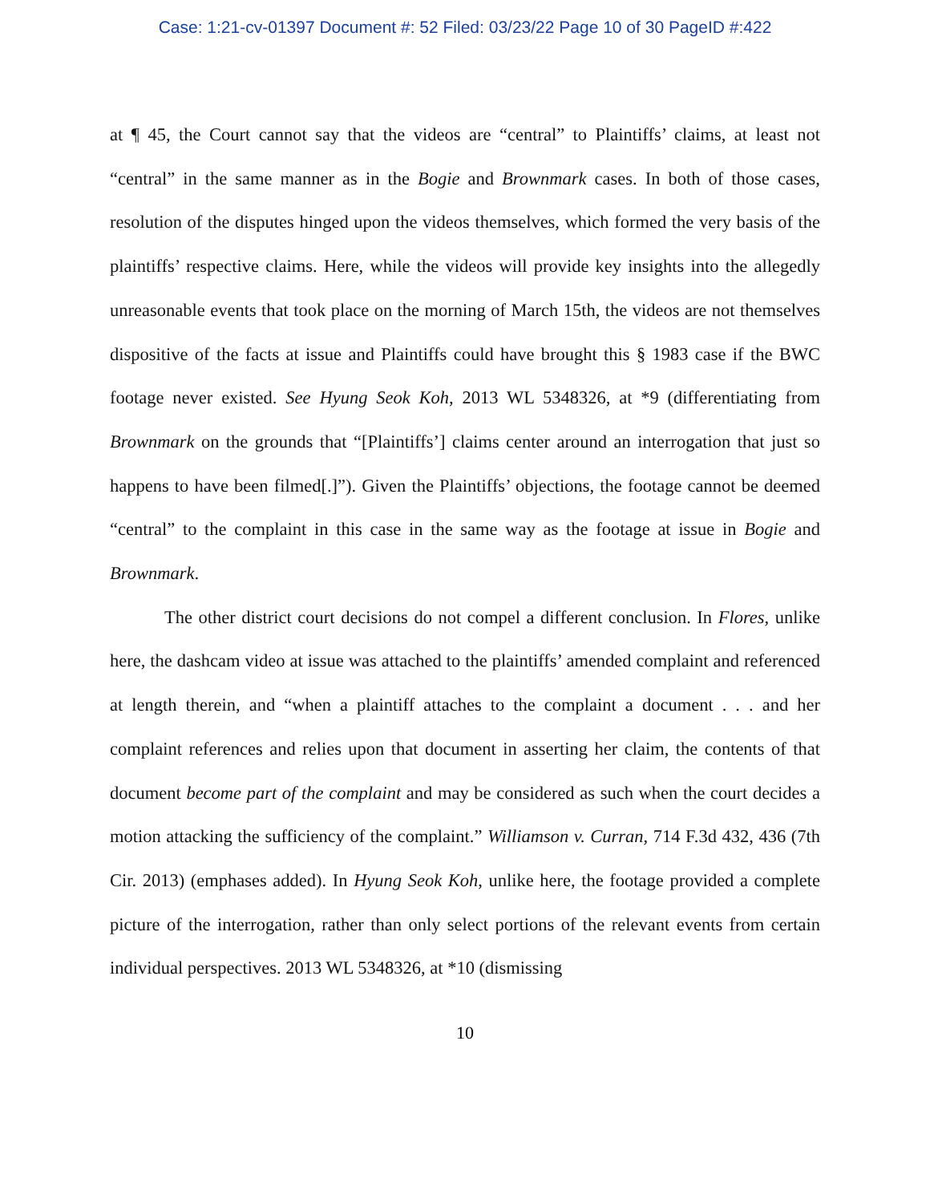Case: 1:21-cv-01397 Document #: 52 Filed: 03/23/22 Page 10 of 30 PageID #:422
at ¶ 45, the Court cannot say that the videos are “central” to Plaintiffs’ claims, at least not “central” in the same manner as in the Bogie and Brownmark cases. In both of those cases, resolution of the disputes hinged upon the videos themselves, which formed the very basis of the plaintiffs’ respective claims. Here, while the videos will provide key insights into the allegedly unreasonable events that took place on the morning of March 15th, the videos are not themselves dispositive of the facts at issue and Plaintiffs could have brought this § 1983 case if the BWC footage never existed. See Hyung Seok Koh, 2013 WL 5348326, at *9 (differentiating from Brownmark on the grounds that “[Plaintiffs’] claims center around an interrogation that just so happens to have been filmed[.]”). Given the Plaintiffs’ objections, the footage cannot be deemed “central” to the complaint in this case in the same way as the footage at issue in Bogie and Brownmark.
The other district court decisions do not compel a different conclusion. In Flores, unlike here, the dashcam video at issue was attached to the plaintiffs’ amended complaint and referenced at length therein, and “when a plaintiff attaches to the complaint a document . . . and her complaint references and relies upon that document in asserting her claim, the contents of that document become part of the complaint and may be considered as such when the court decides a motion attacking the sufficiency of the complaint.” Williamson v. Curran, 714 F.3d 432, 436 (7th Cir. 2013) (emphases added). In Hyung Seok Koh, unlike here, the footage provided a complete picture of the interrogation, rather than only select portions of the relevant events from certain individual perspectives. 2013 WL 5348326, at *10 (dismissing
10